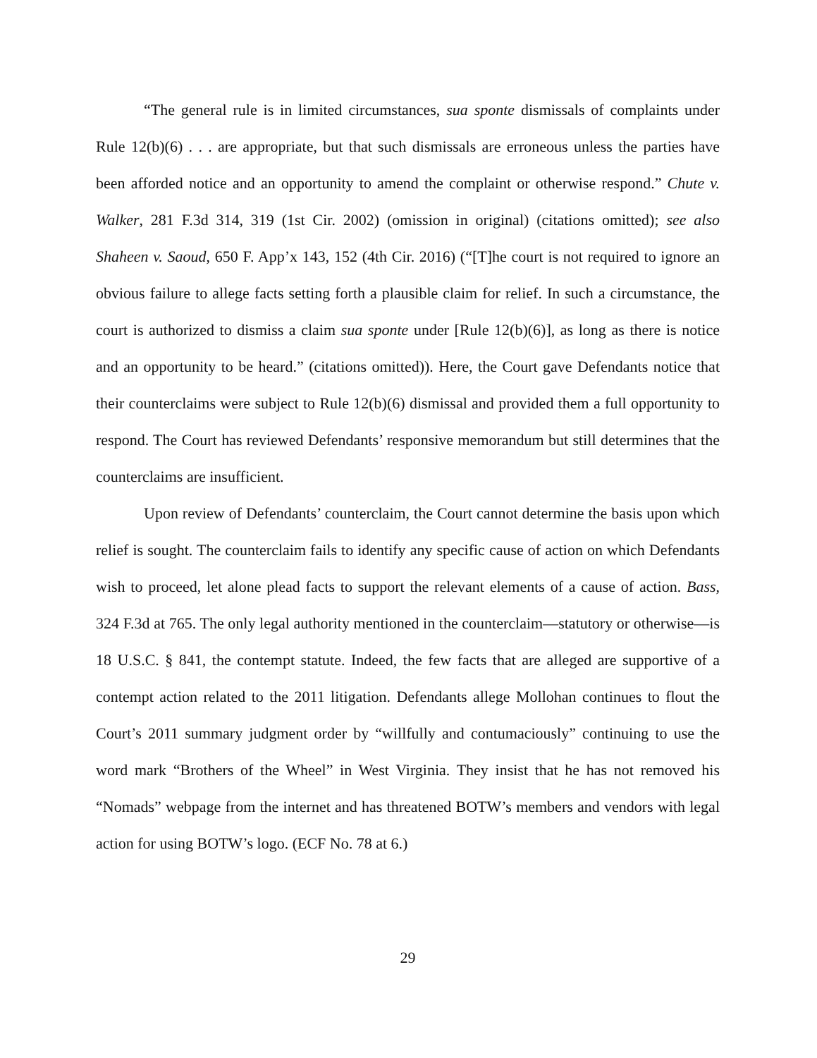“The general rule is in limited circumstances, sua sponte dismissals of complaints under Rule 12(b)(6) . . . are appropriate, but that such dismissals are erroneous unless the parties have been afforded notice and an opportunity to amend the complaint or otherwise respond.” Chute v. Walker, 281 F.3d 314, 319 (1st Cir. 2002) (omission in original) (citations omitted); see also Shaheen v. Saoud, 650 F. App’x 143, 152 (4th Cir. 2016) (“[T]he court is not required to ignore an obvious failure to allege facts setting forth a plausible claim for relief. In such a circumstance, the court is authorized to dismiss a claim sua sponte under [Rule 12(b)(6)], as long as there is notice and an opportunity to be heard.” (citations omitted)). Here, the Court gave Defendants notice that their counterclaims were subject to Rule 12(b)(6) dismissal and provided them a full opportunity to respond. The Court has reviewed Defendants’ responsive memorandum but still determines that the counterclaims are insufficient.
Upon review of Defendants’ counterclaim, the Court cannot determine the basis upon which relief is sought. The counterclaim fails to identify any specific cause of action on which Defendants wish to proceed, let alone plead facts to support the relevant elements of a cause of action. Bass, 324 F.3d at 765. The only legal authority mentioned in the counterclaim—statutory or otherwise—is 18 U.S.C. § 841, the contempt statute. Indeed, the few facts that are alleged are supportive of a contempt action related to the 2011 litigation. Defendants allege Mollohan continues to flout the Court’s 2011 summary judgment order by “willfully and contumaciously” continuing to use the word mark “Brothers of the Wheel” in West Virginia. They insist that he has not removed his “Nomads” webpage from the internet and has threatened BOTW’s members and vendors with legal action for using BOTW’s logo. (ECF No. 78 at 6.)
29